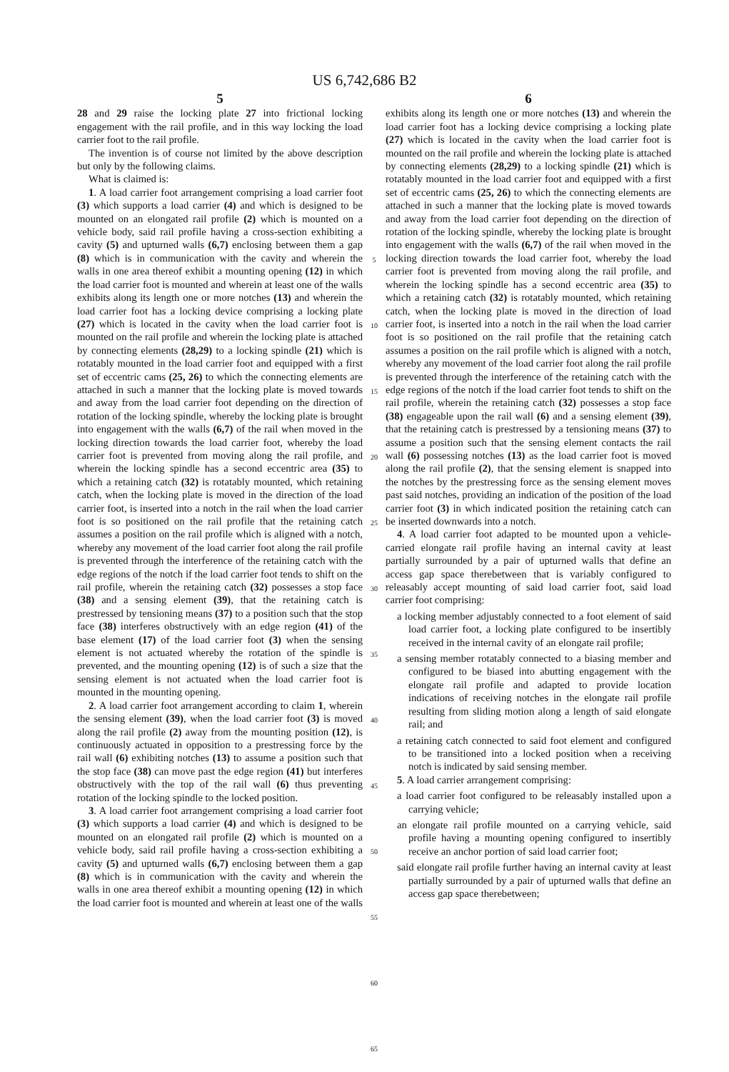US 6,742,686 B2
5
28 and 29 raise the locking plate 27 into frictional locking engagement with the rail profile, and in this way locking the load carrier foot to the rail profile.
The invention is of course not limited by the above description but only by the following claims.
What is claimed is:
1. A load carrier foot arrangement comprising a load carrier foot (3) which supports a load carrier (4) and which is designed to be mounted on an elongated rail profile (2) which is mounted on a vehicle body, said rail profile having a cross-section exhibiting a cavity (5) and upturned walls (6,7) enclosing between them a gap (8) which is in communication with the cavity and wherein the walls in one area thereof exhibit a mounting opening (12) in which the load carrier foot is mounted and wherein at least one of the walls exhibits along its length one or more notches (13) and wherein the load carrier foot has a locking device comprising a locking plate (27) which is located in the cavity when the load carrier foot is mounted on the rail profile and wherein the locking plate is attached by connecting elements (28,29) to a locking spindle (21) which is rotatably mounted in the load carrier foot and equipped with a first set of eccentric cams (25, 26) to which the connecting elements are attached in such a manner that the locking plate is moved towards and away from the load carrier foot depending on the direction of rotation of the locking spindle, whereby the locking plate is brought into engagement with the walls (6,7) of the rail when moved in the locking direction towards the load carrier foot, whereby the load carrier foot is prevented from moving along the rail profile, and wherein the locking spindle has a second eccentric area (35) to which a retaining catch (32) is rotatably mounted, which retaining catch, when the locking plate is moved in the direction of the load carrier foot, is inserted into a notch in the rail when the load carrier foot is so positioned on the rail profile that the retaining catch assumes a position on the rail profile which is aligned with a notch, whereby any movement of the load carrier foot along the rail profile is prevented through the interference of the retaining catch with the edge regions of the notch if the load carrier foot tends to shift on the rail profile, wherein the retaining catch (32) possesses a stop face (38) and a sensing element (39), that the retaining catch is prestressed by tensioning means (37) to a position such that the stop face (38) interferes obstructively with an edge region (41) of the base element (17) of the load carrier foot (3) when the sensing element is not actuated whereby the rotation of the spindle is prevented, and the mounting opening (12) is of such a size that the sensing element is not actuated when the load carrier foot is mounted in the mounting opening.
2. A load carrier foot arrangement according to claim 1, wherein the sensing element (39), when the load carrier foot (3) is moved along the rail profile (2) away from the mounting position (12), is continuously actuated in opposition to a prestressing force by the rail wall (6) exhibiting notches (13) to assume a position such that the stop face (38) can move past the edge region (41) but interferes obstructively with the top of the rail wall (6) thus preventing rotation of the locking spindle to the locked position.
3. A load carrier foot arrangement comprising a load carrier foot (3) which supports a load carrier (4) and which is designed to be mounted on an elongated rail profile (2) which is mounted on a vehicle body, said rail profile having a cross-section exhibiting a cavity (5) and upturned walls (6,7) enclosing between them a gap (8) which is in communication with the cavity and wherein the walls in one area thereof exhibit a mounting opening (12) in which the load carrier foot is mounted and wherein at least one of the walls
5
10
15
20
25
30
35
40
45
50
55
60
65
6
exhibits along its length one or more notches (13) and wherein the load carrier foot has a locking device comprising a locking plate (27) which is located in the cavity when the load carrier foot is mounted on the rail profile and wherein the locking plate is attached by connecting elements (28,29) to a locking spindle (21) which is rotatably mounted in the load carrier foot and equipped with a first set of eccentric cams (25, 26) to which the connecting elements are attached in such a manner that the locking plate is moved towards and away from the load carrier foot depending on the direction of rotation of the locking spindle, whereby the locking plate is brought into engagement with the walls (6,7) of the rail when moved in the locking direction towards the load carrier foot, whereby the load carrier foot is prevented from moving along the rail profile, and wherein the locking spindle has a second eccentric area (35) to which a retaining catch (32) is rotatably mounted, which retaining catch, when the locking plate is moved in the direction of load carrier foot, is inserted into a notch in the rail when the load carrier foot is so positioned on the rail profile that the retaining catch assumes a position on the rail profile which is aligned with a notch, whereby any movement of the load carrier foot along the rail profile is prevented through the interference of the retaining catch with the edge regions of the notch if the load carrier foot tends to shift on the rail profile, wherein the retaining catch (32) possesses a stop face (38) engageable upon the rail wall (6) and a sensing element (39), that the retaining catch is prestressed by a tensioning means (37) to assume a position such that the sensing element contacts the rail wall (6) possessing notches (13) as the load carrier foot is moved along the rail profile (2), that the sensing element is snapped into the notches by the prestressing force as the sensing element moves past said notches, providing an indication of the position of the load carrier foot (3) in which indicated position the retaining catch can be inserted downwards into a notch.
4. A load carrier foot adapted to be mounted upon a vehicle-carried elongate rail profile having an internal cavity at least partially surrounded by a pair of upturned walls that define an access gap space therebetween that is variably configured to releasably accept mounting of said load carrier foot, said load carrier foot comprising:
a locking member adjustably connected to a foot element of said load carrier foot, a locking plate configured to be insertibly received in the internal cavity of an elongate rail profile;
a sensing member rotatably connected to a biasing member and configured to be biased into abutting engagement with the elongate rail profile and adapted to provide location indications of receiving notches in the elongate rail profile resulting from sliding motion along a length of said elongate rail; and
a retaining catch connected to said foot element and configured to be transitioned into a locked position when a receiving notch is indicated by said sensing member.
5. A load carrier arrangement comprising:
a load carrier foot configured to be releasably installed upon a carrying vehicle;
an elongate rail profile mounted on a carrying vehicle, said profile having a mounting opening configured to insertibly receive an anchor portion of said load carrier foot;
said elongate rail profile further having an internal cavity at least partially surrounded by a pair of upturned walls that define an access gap space therebetween;